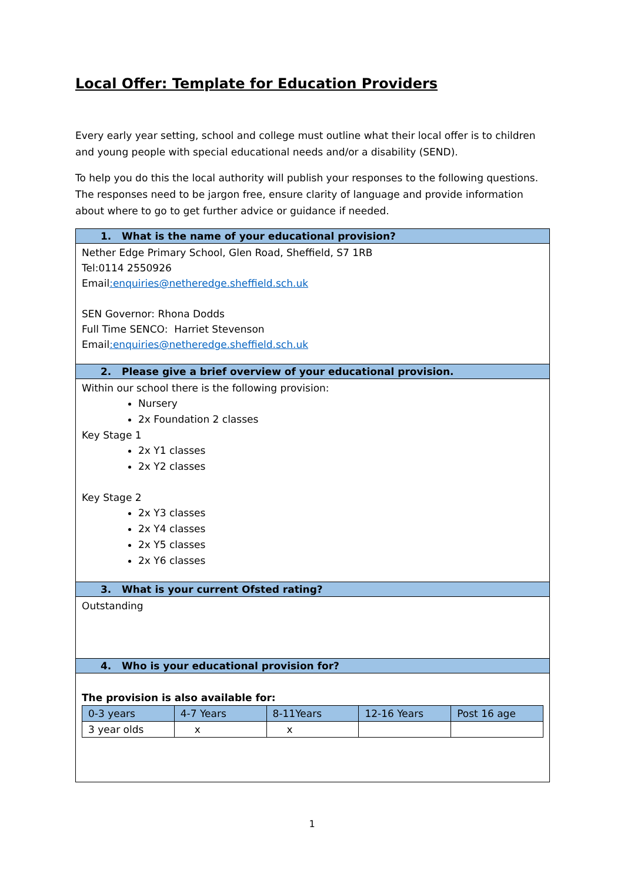Local Offer: Template for Education Providers
Every early year setting, school and college must outline what their local offer is to children and young people with special educational needs and/or a disability (SEND).
To help you do this the local authority will publish your responses to the following questions. The responses need to be jargon free, ensure clarity of language and provide information about where to go to get further advice or guidance if needed.
| 1. What is the name of your educational provision? |
| Nether Edge Primary School, Glen Road, Sheffield, S7 1RB Tel:0114 2550926 Email :enquiries@netheredge.sheffield.sch.uk SEN Governor: Rhona Dodds Full Time SENCO: Harriet Stevenson Email :enquiries@netheredge.sheffield.sch.uk |
| 2. Please give a brief overview of your educational provision. |
| Within our school there is the following provision: Nursery 2x Foundation 2 classes Key Stage 1 2x Y1 classes 2x Y2 classes Key Stage 2 2x Y3 classes 2x Y4 classes 2x Y5 classes 2x Y6 classes |
| 3. What is your current Ofsted rating? |
| Outstanding |
| 4. Who is your educational provision for? |
| The provision is also available for: / 0-3 years / 4-7 Years / 8-11Years / 12-16 Years / Post 16 age / / 3 year olds / x / x / / / |
1